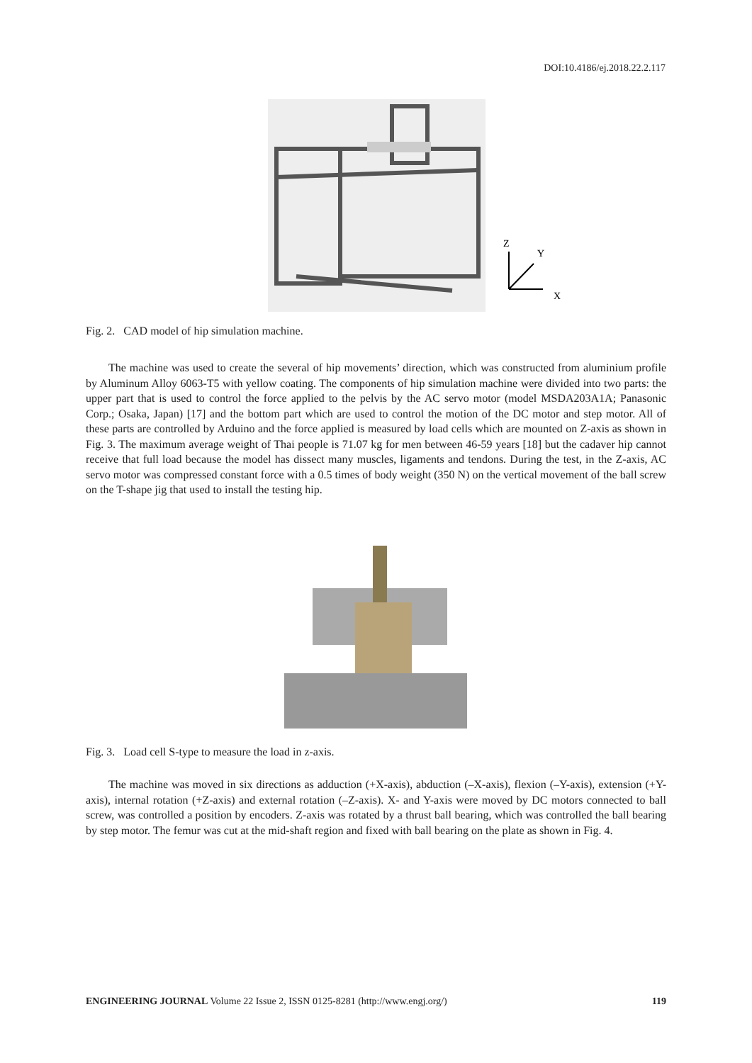DOI:10.4186/ej.2018.22.2.117
Z
Y
X
Fig. 2. CAD model of hip simulation machine.
The machine was used to create the several of hip movements’ direction, which was constructed from aluminium profile by Aluminum Alloy 6063-T5 with yellow coating. The components of hip simulation machine were divided into two parts: the upper part that is used to control the force applied to the pelvis by the AC servo motor (model MSDA203A1A; Panasonic Corp.; Osaka, Japan) [17] and the bottom part which are used to control the motion of the DC motor and step motor. All of these parts are controlled by Arduino and the force applied is measured by load cells which are mounted on Z-axis as shown in Fig. 3. The maximum average weight of Thai people is 71.07 kg for men between 46-59 years [18] but the cadaver hip cannot receive that full load because the model has dissect many muscles, ligaments and tendons. During the test, in the Z-axis, AC servo motor was compressed constant force with a 0.5 times of body weight (350 N) on the vertical movement of the ball screw on the T-shape jig that used to install the testing hip.
Fig. 3. Load cell S-type to measure the load in z-axis.
The machine was moved in six directions as adduction (+X-axis), abduction (–X-axis), flexion (–Y-axis), extension (+Y-axis), internal rotation (+Z-axis) and external rotation (–Z-axis). X- and Y-axis were moved by DC motors connected to ball screw, was controlled a position by encoders. Z-axis was rotated by a thrust ball bearing, which was controlled the ball bearing by step motor. The femur was cut at the mid-shaft region and fixed with ball bearing on the plate as shown in Fig. 4.
ENGINEERING JOURNAL Volume 22 Issue 2, ISSN 0125-8281 (http://www.engj.org/) 119